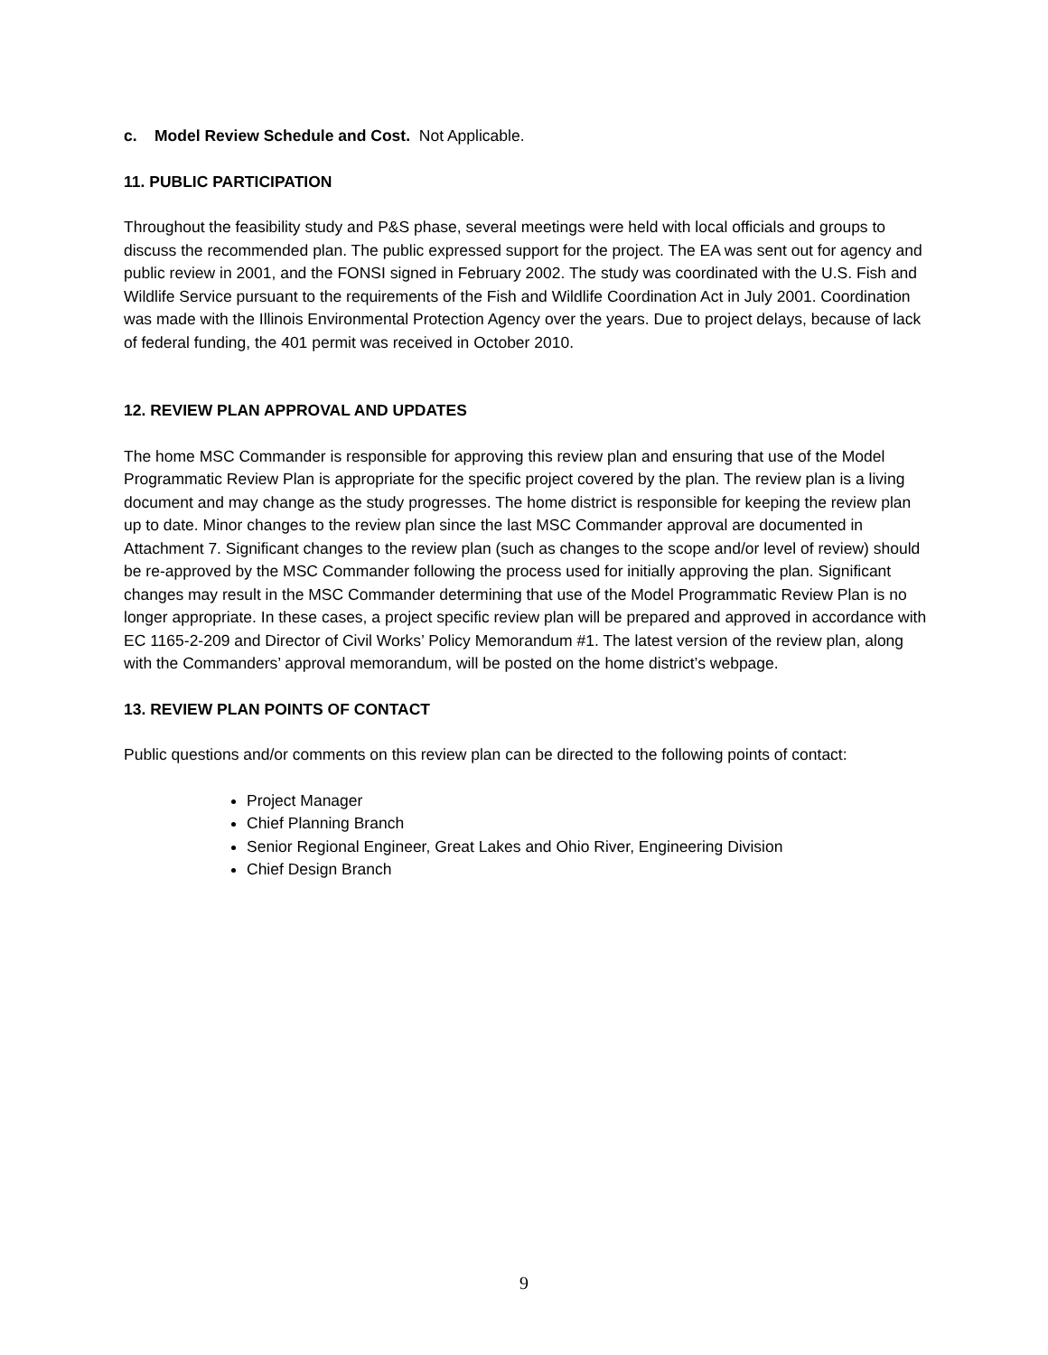c. Model Review Schedule and Cost. Not Applicable.
11. PUBLIC PARTICIPATION
Throughout the feasibility study and P&S phase, several meetings were held with local officials and groups to discuss the recommended plan. The public expressed support for the project. The EA was sent out for agency and public review in 2001, and the FONSI signed in February 2002. The study was coordinated with the U.S. Fish and Wildlife Service pursuant to the requirements of the Fish and Wildlife Coordination Act in July 2001. Coordination was made with the Illinois Environmental Protection Agency over the years. Due to project delays, because of lack of federal funding, the 401 permit was received in October 2010.
12. REVIEW PLAN APPROVAL AND UPDATES
The home MSC Commander is responsible for approving this review plan and ensuring that use of the Model Programmatic Review Plan is appropriate for the specific project covered by the plan. The review plan is a living document and may change as the study progresses. The home district is responsible for keeping the review plan up to date. Minor changes to the review plan since the last MSC Commander approval are documented in Attachment 7. Significant changes to the review plan (such as changes to the scope and/or level of review) should be re-approved by the MSC Commander following the process used for initially approving the plan. Significant changes may result in the MSC Commander determining that use of the Model Programmatic Review Plan is no longer appropriate. In these cases, a project specific review plan will be prepared and approved in accordance with EC 1165-2-209 and Director of Civil Works’ Policy Memorandum #1. The latest version of the review plan, along with the Commanders’ approval memorandum, will be posted on the home district’s webpage.
13. REVIEW PLAN POINTS OF CONTACT
Public questions and/or comments on this review plan can be directed to the following points of contact:
Project Manager
Chief Planning Branch
Senior Regional Engineer, Great Lakes and Ohio River, Engineering Division
Chief Design Branch
9